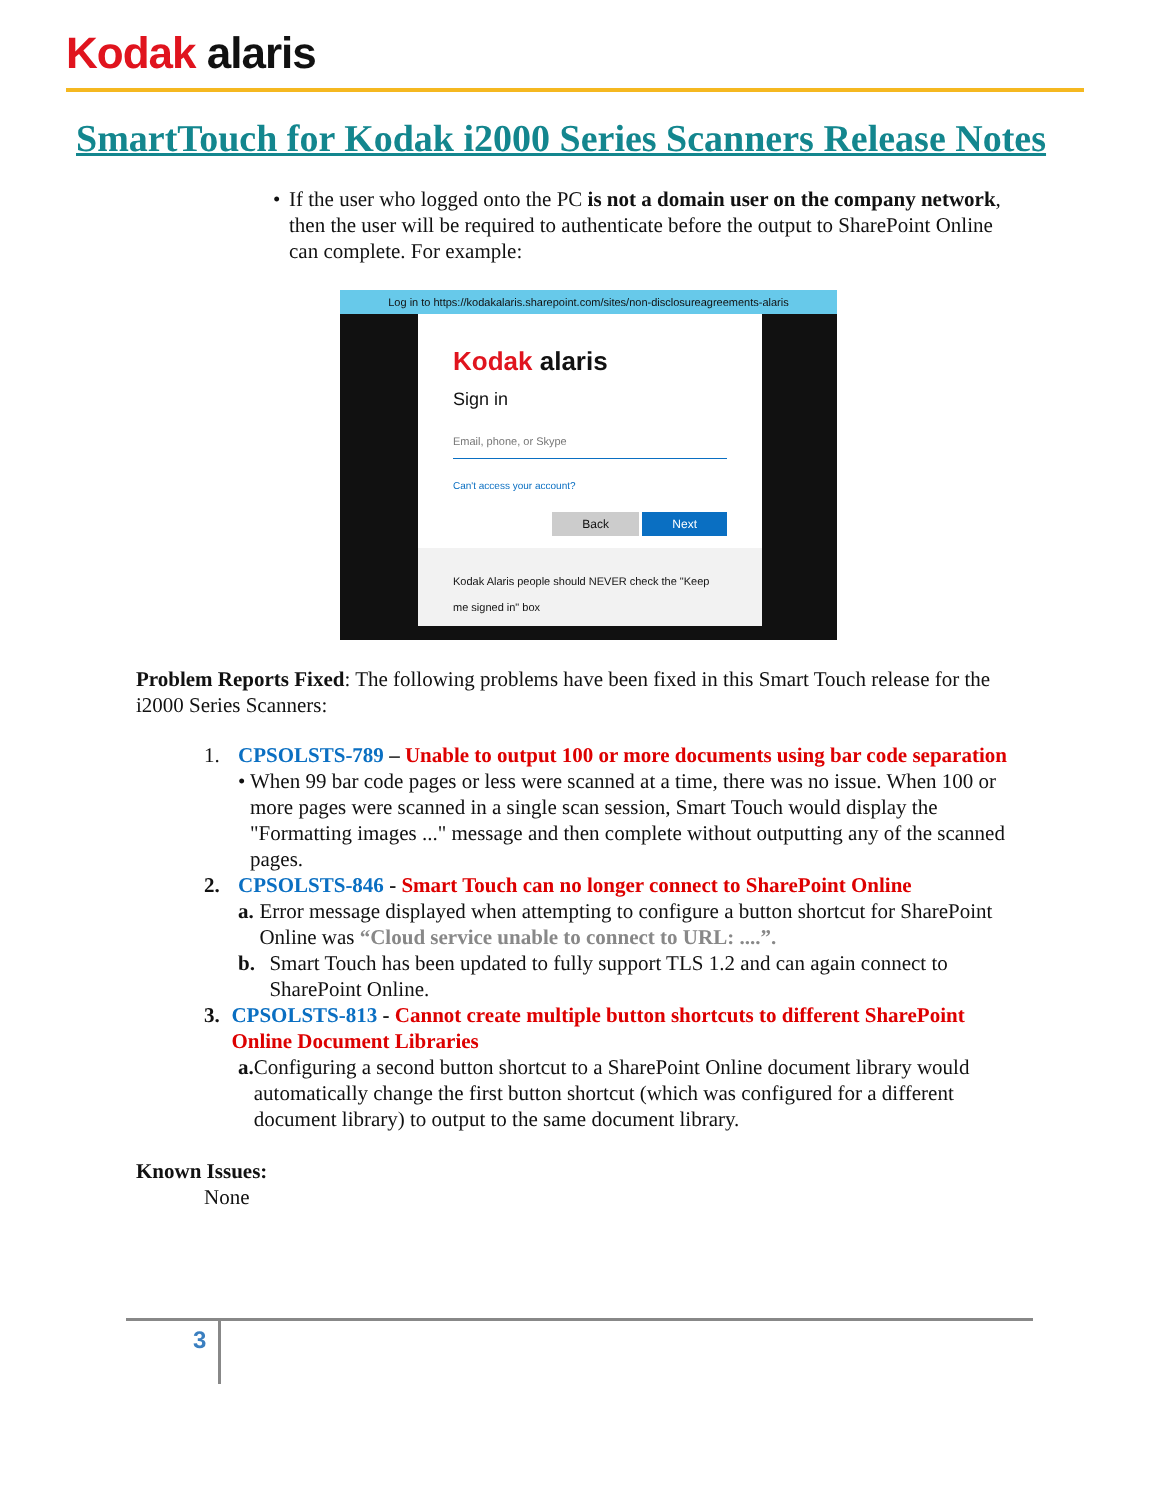Kodak alaris
SmartTouch for Kodak i2000 Series Scanners Release Notes
• If the user who logged onto the PC is not a domain user on the company network, then the user will be required to authenticate before the output to SharePoint Online can complete. For example:
Log in to https://kodakalaris.sharepoint.com/sites/non-disclosureagreements-alaris
Kodak alaris
Sign in
Email, phone, or Skype
Can't access your account?
Back Next
Kodak Alaris people should NEVER check the "Keep me signed in" box
Problem Reports Fixed: The following problems have been fixed in this Smart Touch release for the i2000 Series Scanners:
1. CPSOLSTS-789 – Unable to output 100 or more documents using bar code separation
• When 99 bar code pages or less were scanned at a time, there was no issue. When 100 or more pages were scanned in a single scan session, Smart Touch would display the "Formatting images ..." message and then complete without outputting any of the scanned pages.
2. CPSOLSTS-846 - Smart Touch can no longer connect to SharePoint Online
a. Error message displayed when attempting to configure a button shortcut for SharePoint Online was “Cloud service unable to connect to URL: ....”.
b. Smart Touch has been updated to fully support TLS 1.2 and can again connect to SharePoint Online.
3. CPSOLSTS-813 - Cannot create multiple button shortcuts to different SharePoint Online Document Libraries
a. Configuring a second button shortcut to a SharePoint Online document library would automatically change the first button shortcut (which was configured for a different document library) to output to the same document library.
Known Issues:
None
3